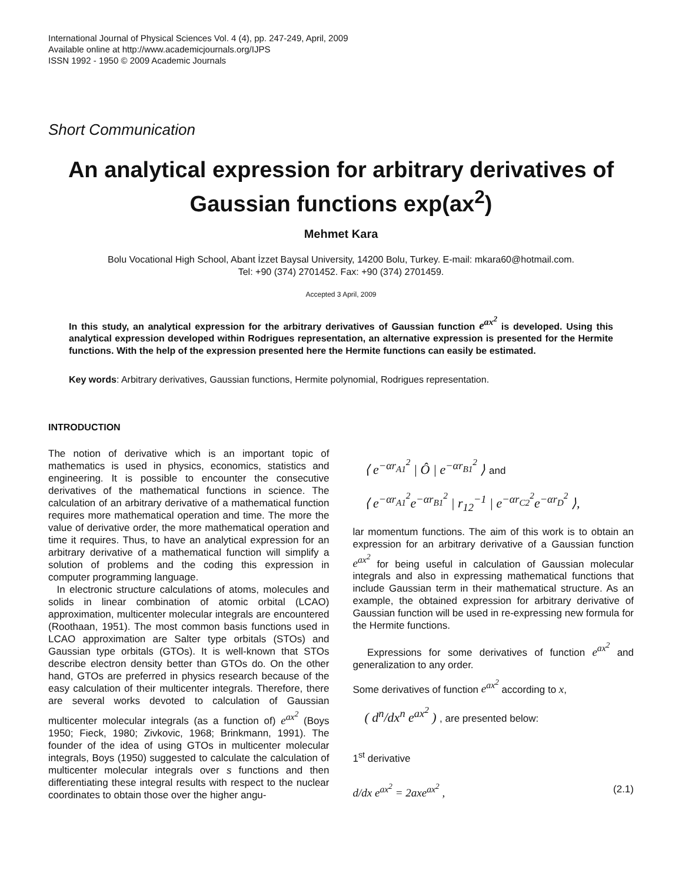International Journal of Physical Sciences Vol. 4 (4), pp. 247-249, April, 2009
Available online at http://www.academicjournals.org/IJPS
ISSN 1992 - 1950 © 2009 Academic Journals
Short Communication
An analytical expression for arbitrary derivatives of Gaussian functions exp(ax<sup>2</sup>)
Mehmet Kara
Bolu Vocational High School, Abant İzzet Baysal University, 14200 Bolu, Turkey. E-mail: mkara60@hotmail.com.
Tel: +90 (374) 2701452. Fax: +90 (374) 2701459.
Accepted 3 April, 2009
In this study, an analytical expression for the arbitrary derivatives of Gaussian function e<sup>ax<sup>2</sup></sup> is developed. Using this analytical expression developed within Rodrigues representation, an alternative expression is presented for the Hermite functions. With the help of the expression presented here the Hermite functions can easily be estimated.
Key words: Arbitrary derivatives, Gaussian functions, Hermite polynomial, Rodrigues representation.
INTRODUCTION
The notion of derivative which is an important topic of mathematics is used in physics, economics, statistics and engineering. It is possible to encounter the consecutive derivatives of the mathematical functions in science. The calculation of an arbitrary derivative of a mathematical function requires more mathematical operation and time. The more the value of derivative order, the more mathematical operation and time it requires. Thus, to have an analytical expression for an arbitrary derivative of a mathematical function will simplify a solution of problems and the coding this expression in computer programming language.
In electronic structure calculations of atoms, molecules and solids in linear combination of atomic orbital (LCAO) approximation, multicenter molecular integrals are encountered (Roothaan, 1951). The most common basis functions used in LCAO approximation are Salter type orbitals (STOs) and Gaussian type orbitals (GTOs). It is well-known that STOs describe electron density better than GTOs do. On the other hand, GTOs are preferred in physics research because of the easy calculation of their multicenter integrals. Therefore, there are several works devoted to calculation of Gaussian multicenter molecular integrals (as a function of) e<sup>ax<sup>2</sup></sup> (Boys 1950; Fieck, 1980; Zivkovic, 1968; Brinkmann, 1991). The founder of the idea of using GTOs in multicenter molecular integrals, Boys (1950) suggested to calculate the calculation of multicenter molecular integrals over s functions and then differentiating these integral results with respect to the nuclear coordinates to obtain those over the higher angu-
⟨ e<sup>−αr<sub>A1</sub><sup>2</sup></sup> | Ô | e<sup>−αr<sub>B1</sub><sup>2</sup></sup> ⟩ and
⟨ e<sup>−αr<sub>A1</sub><sup>2</sup></sup>e<sup>−αr<sub>B1</sub><sup>2</sup></sup> | r<sub>12</sub><sup>−1</sup> | e<sup>−αr<sub>C2</sub><sup>2</sup></sup>e<sup>−αr<sub>D</sub><sup>2</sup></sup> ⟩,
lar momentum functions. The aim of this work is to obtain an expression for an arbitrary derivative of a Gaussian function e<sup>ax<sup>2</sup></sup> for being useful in calculation of Gaussian molecular integrals and also in expressing mathematical functions that include Gaussian term in their mathematical structure. As an example, the obtained expression for arbitrary derivative of Gaussian function will be used in re-expressing new formula for the Hermite functions.
Expressions for some derivatives of function e<sup>ax<sup>2</sup></sup> and generalization to any order.
Some derivatives of function e<sup>ax<sup>2</sup></sup> according to x,
( d<sup>n</sup>/dx<sup>n</sup> e<sup>ax<sup>2</sup></sup> ) , are presented below:
1<sup>st</sup> derivative
d/dx e<sup>ax<sup>2</sup></sup> = 2axe<sup>ax<sup>2</sup></sup> , (2.1)